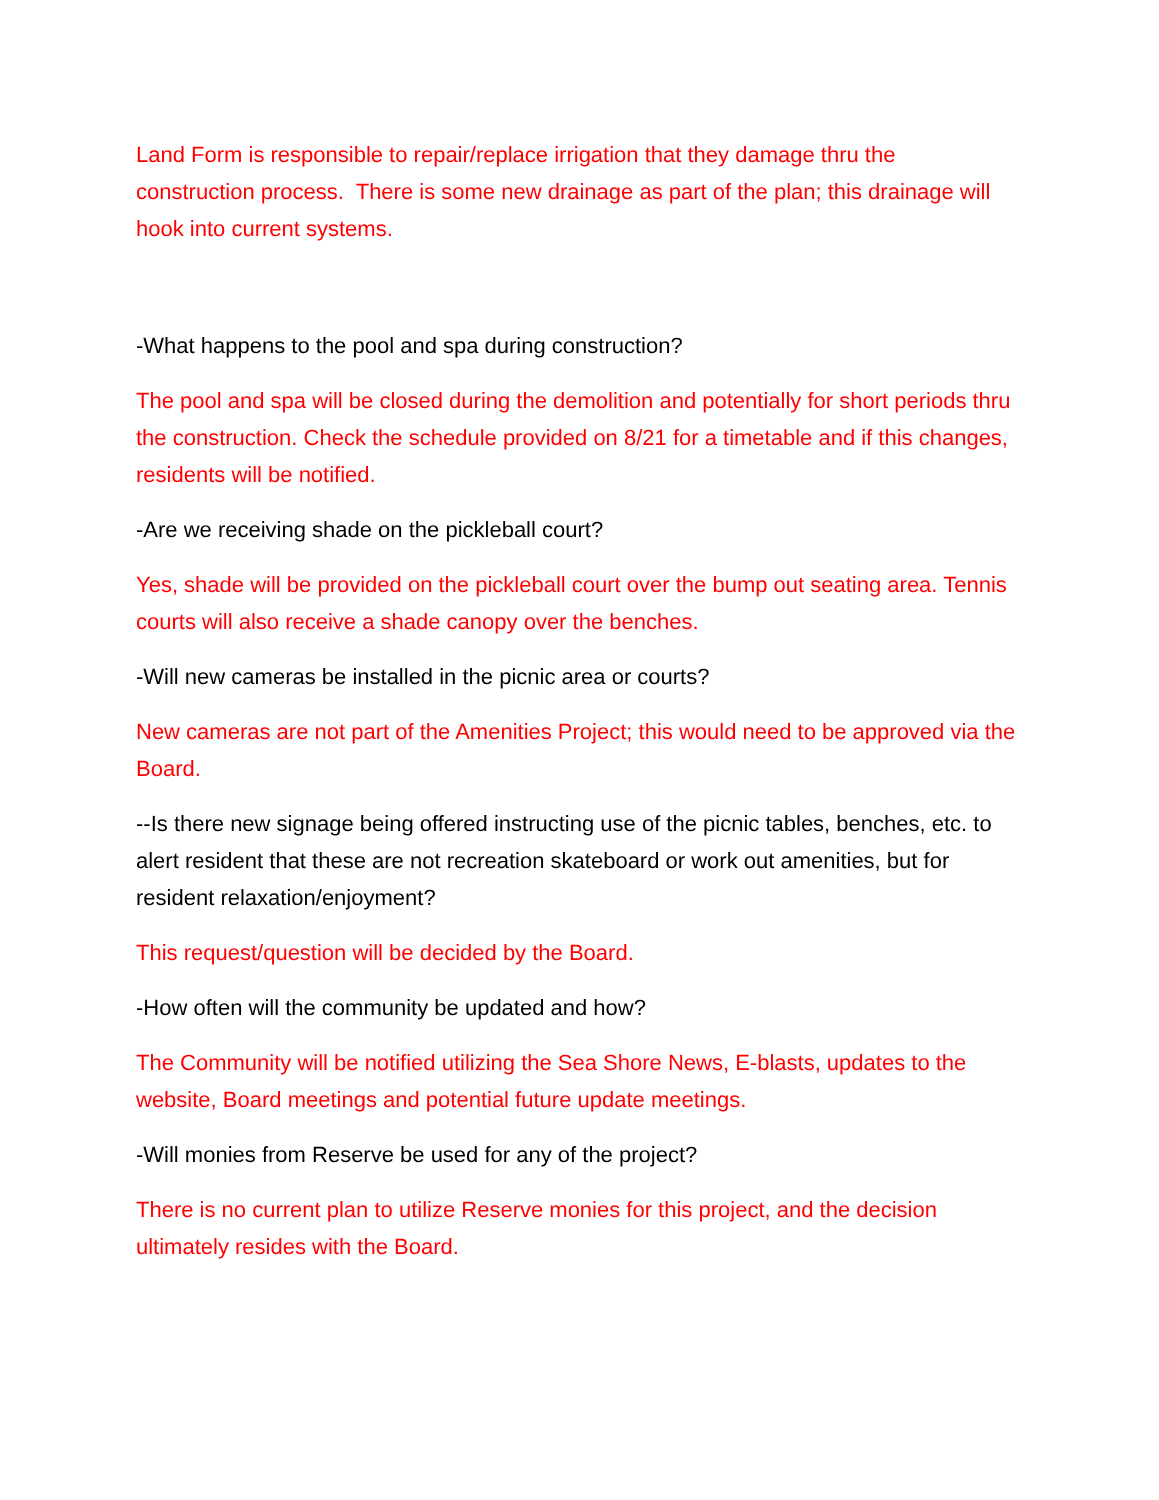Land Form is responsible to repair/replace irrigation that they damage thru the construction process. There is some new drainage as part of the plan; this drainage will hook into current systems.
-What happens to the pool and spa during construction?
The pool and spa will be closed during the demolition and potentially for short periods thru the construction. Check the schedule provided on 8/21 for a timetable and if this changes, residents will be notified.
-Are we receiving shade on the pickleball court?
Yes, shade will be provided on the pickleball court over the bump out seating area. Tennis courts will also receive a shade canopy over the benches.
-Will new cameras be installed in the picnic area or courts?
New cameras are not part of the Amenities Project; this would need to be approved via the Board.
--Is there new signage being offered instructing use of the picnic tables, benches, etc. to alert resident that these are not recreation skateboard or work out amenities, but for resident relaxation/enjoyment?
This request/question will be decided by the Board.
-How often will the community be updated and how?
The Community will be notified utilizing the Sea Shore News, E-blasts, updates to the website, Board meetings and potential future update meetings.
-Will monies from Reserve be used for any of the project?
There is no current plan to utilize Reserve monies for this project, and the decision ultimately resides with the Board.